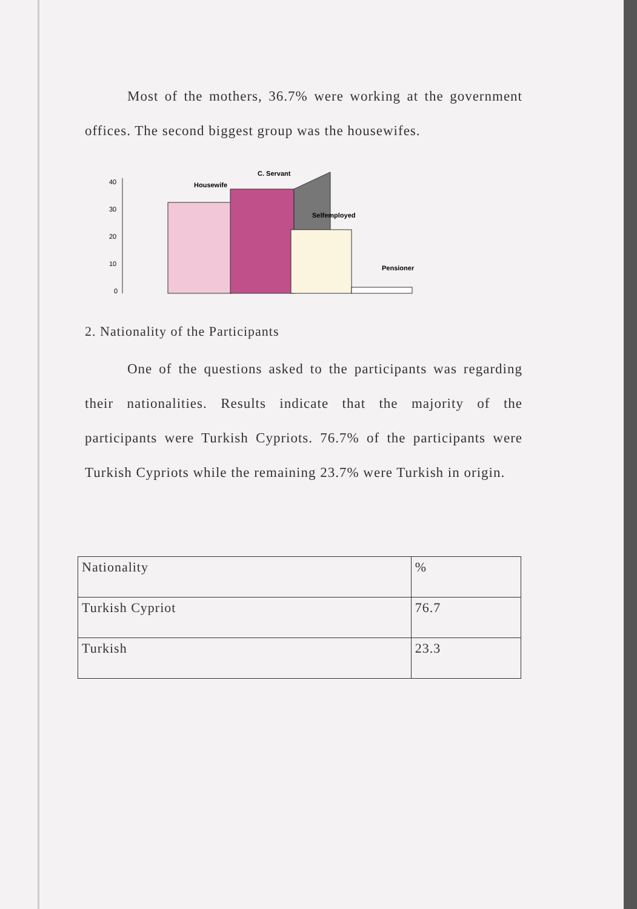Most of the mothers, 36.7% were working at the government offices. The second biggest group was the housewifes.
40
30
20
10
0
Housewife
C. Servant
Selfemployed
Pensioner
2. Nationality of the Participants
One of the questions asked to the participants was regarding their nationalities. Results indicate that the majority of the participants were Turkish Cypriots. 76.7% of the participants were Turkish Cypriots while the remaining 23.7% were Turkish in origin.
| Nationality | % |
| Turkish Cypriot | 76.7 |
| Turkish | 23.3 |